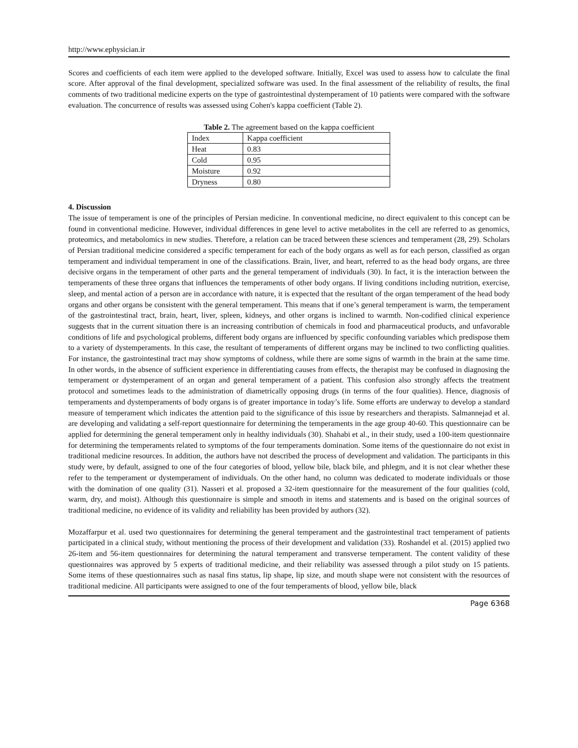http://www.ephysician.ir
Scores and coefficients of each item were applied to the developed software. Initially, Excel was used to assess how to calculate the final score. After approval of the final development, specialized software was used. In the final assessment of the reliability of results, the final comments of two traditional medicine experts on the type of gastrointestinal dystemperament of 10 patients were compared with the software evaluation. The concurrence of results was assessed using Cohen's kappa coefficient (Table 2).
Table 2. The agreement based on the kappa coefficient
| Index | Kappa coefficient |
| Heat | 0.83 |
| Cold | 0.95 |
| Moisture | 0.92 |
| Dryness | 0.80 |
4. Discussion
The issue of temperament is one of the principles of Persian medicine. In conventional medicine, no direct equivalent to this concept can be found in conventional medicine. However, individual differences in gene level to active metabolites in the cell are referred to as genomics, proteomics, and metabolomics in new studies. Therefore, a relation can be traced between these sciences and temperament (28, 29). Scholars of Persian traditional medicine considered a specific temperament for each of the body organs as well as for each person, classified as organ temperament and individual temperament in one of the classifications. Brain, liver, and heart, referred to as the head body organs, are three decisive organs in the temperament of other parts and the general temperament of individuals (30). In fact, it is the interaction between the temperaments of these three organs that influences the temperaments of other body organs. If living conditions including nutrition, exercise, sleep, and mental action of a person are in accordance with nature, it is expected that the resultant of the organ temperament of the head body organs and other organs be consistent with the general temperament. This means that if one’s general temperament is warm, the temperament of the gastrointestinal tract, brain, heart, liver, spleen, kidneys, and other organs is inclined to warmth. Non-codified clinical experience suggests that in the current situation there is an increasing contribution of chemicals in food and pharmaceutical products, and unfavorable conditions of life and psychological problems, different body organs are influenced by specific confounding variables which predispose them to a variety of dystemperaments. In this case, the resultant of temperaments of different organs may be inclined to two conflicting qualities. For instance, the gastrointestinal tract may show symptoms of coldness, while there are some signs of warmth in the brain at the same time. In other words, in the absence of sufficient experience in differentiating causes from effects, the therapist may be confused in diagnosing the temperament or dystemperament of an organ and general temperament of a patient. This confusion also strongly affects the treatment protocol and sometimes leads to the administration of diametrically opposing drugs (in terms of the four qualities). Hence, diagnosis of temperaments and dystemperaments of body organs is of greater importance in today’s life. Some efforts are underway to develop a standard measure of temperament which indicates the attention paid to the significance of this issue by researchers and therapists. Salmannejad et al. are developing and validating a self-report questionnaire for determining the temperaments in the age group 40-60. This questionnaire can be applied for determining the general temperament only in healthy individuals (30). Shahabi et al., in their study, used a 100-item questionnaire for determining the temperaments related to symptoms of the four temperaments domination. Some items of the questionnaire do not exist in traditional medicine resources. In addition, the authors have not described the process of development and validation. The participants in this study were, by default, assigned to one of the four categories of blood, yellow bile, black bile, and phlegm, and it is not clear whether these refer to the temperament or dystemperament of individuals. On the other hand, no column was dedicated to moderate individuals or those with the domination of one quality (31). Nasseri et al. proposed a 32-item questionnaire for the measurement of the four qualities (cold, warm, dry, and moist). Although this questionnaire is simple and smooth in items and statements and is based on the original sources of traditional medicine, no evidence of its validity and reliability has been provided by authors (32).
Mozaffarpur et al. used two questionnaires for determining the general temperament and the gastrointestinal tract temperament of patients participated in a clinical study, without mentioning the process of their development and validation (33). Roshandel et al. (2015) applied two 26-item and 56-item questionnaires for determining the natural temperament and transverse temperament. The content validity of these questionnaires was approved by 5 experts of traditional medicine, and their reliability was assessed through a pilot study on 15 patients. Some items of these questionnaires such as nasal fins status, lip shape, lip size, and mouth shape were not consistent with the resources of traditional medicine. All participants were assigned to one of the four temperaments of blood, yellow bile, black
Page 6368